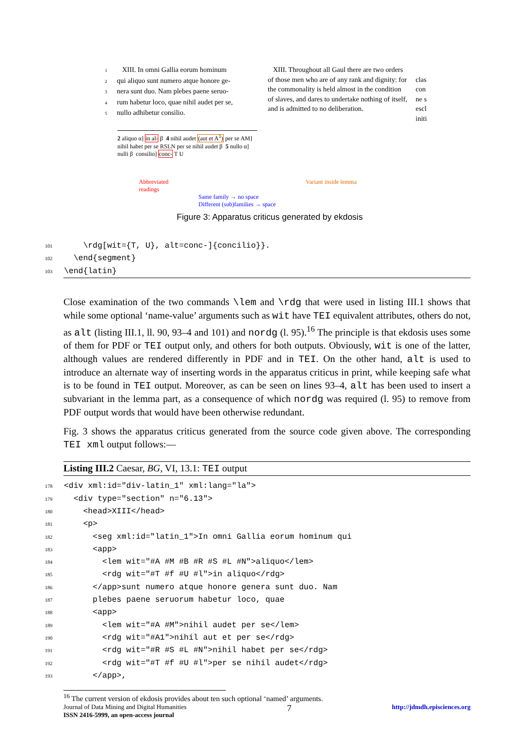1 XIII. In omni Gallia eorum hominum
2 qui aliquo sunt numero atque honore ge-
3 nera sunt duo. Nam plebes paene seruo-
4 rum habetur loco, quae nihil audet per se,
5 nullo adhibetur consilio.
XIII. Throughout all Gaul there are two orders of those men who are of any rank and dignity: for the commonality is held almost in the condition of slaves, and dares to undertake nothing of itself, and is admitted to no deliberation.
clas
con
ne s
escl
initi
2 aliquo α] in al- β 4 nihil audet (aut et A<sup>1</sup>) per se AM] nihil habet per se RSLN per se nihil audet β 5 nullo α] nulli β consilio] conc- T U
Abbreviated
readings
Same family → no space
Different (sub)families → space
Variant inside lemma
Figure 3: Apparatus criticus generated by ekdosis
101    \rdg[wit={T, U}, alt=conc-]{concilio}}.
102  \end{segment}
103\end{latin}
Close examination of the two commands \lem and \rdg that were used in listing III.1 shows that while some optional ‘name-value’ arguments such as wit have TEI equivalent attributes, others do not, as alt (listing III.1, ll. 90, 93–4 and 101) and nordg (l. 95).<sup>16</sup> The principle is that ekdosis uses some of them for PDF or TEI output only, and others for both outputs. Obviously, wit is one of the latter, although values are rendered differently in PDF and in TEI. On the other hand, alt is used to introduce an alternate way of inserting words in the apparatus criticus in print, while keeping safe what is to be found in TEI output. Moreover, as can be seen on lines 93–4, alt has been used to insert a subvariant in the lemma part, as a consequence of which nordg was required (l. 95) to remove from PDF output words that would have been otherwise redundant.
Fig. 3 shows the apparatus criticus generated from the source code given above. The corresponding TEI xml output follows:—
Listing III.2 Caesar, BG, VI, 13.1: TEI output
178<div xml:id="div-latin_1" xml:lang="la">
179  <div type="section" n="6.13">
180    <head>XIII</head>
181    <p>
182      <seg xml:id="latin_1">In omni Gallia eorum hominum qui
183      <app>
184        <lem wit="#A #M #B #R #S #L #N">aliquo</lem>
185        <rdg wit="#T #f #U #l">in aliquo</rdg>
186      </app>sunt numero atque honore genera sunt duo. Nam
187      plebes paene seruorum habetur loco, quae
188      <app>
189        <lem wit="#A #M">nihil audet per se</lem>
190        <rdg wit="#A1">nihil aut et per se</rdg>
191        <rdg wit="#R #S #L #N">nihil habet per se</rdg>
192        <rdg wit="#T #f #U #l">per se nihil audet</rdg>
193      </app>,
<sup>16</sup> The current version of ekdosis provides about ten such optional ‘named’ arguments.
Journal of Data Mining and Digital Humanities
ISSN 2416-5999, an open-access journal
7
http://jdmdh.episciences.org